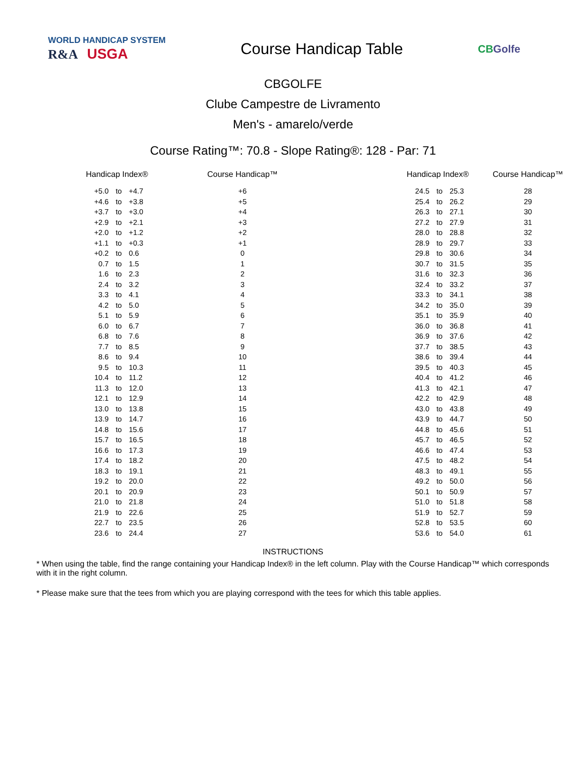WORLD HANDICAP SYSTEM
R&A USGA
Course Handicap Table
CBGolfe
CBGOLFE
Clube Campestre de Livramento
Men's - amarelo/verde
Course Rating™: 70.8 - Slope Rating®: 128 - Par: 71
| Handicap Index® | | | Course Handicap™ | Handicap Index® | | | Course Handicap™ |
| --- | --- | --- | --- | --- | --- | --- | --- |
| +5.0 | to | +4.7 | +6 | 24.5 | to | 25.3 | 28 |
| +4.6 | to | +3.8 | +5 | 25.4 | to | 26.2 | 29 |
| +3.7 | to | +3.0 | +4 | 26.3 | to | 27.1 | 30 |
| +2.9 | to | +2.1 | +3 | 27.2 | to | 27.9 | 31 |
| +2.0 | to | +1.2 | +2 | 28.0 | to | 28.8 | 32 |
| +1.1 | to | +0.3 | +1 | 28.9 | to | 29.7 | 33 |
| +0.2 | to | 0.6 | 0 | 29.8 | to | 30.6 | 34 |
| 0.7 | to | 1.5 | 1 | 30.7 | to | 31.5 | 35 |
| 1.6 | to | 2.3 | 2 | 31.6 | to | 32.3 | 36 |
| 2.4 | to | 3.2 | 3 | 32.4 | to | 33.2 | 37 |
| 3.3 | to | 4.1 | 4 | 33.3 | to | 34.1 | 38 |
| 4.2 | to | 5.0 | 5 | 34.2 | to | 35.0 | 39 |
| 5.1 | to | 5.9 | 6 | 35.1 | to | 35.9 | 40 |
| 6.0 | to | 6.7 | 7 | 36.0 | to | 36.8 | 41 |
| 6.8 | to | 7.6 | 8 | 36.9 | to | 37.6 | 42 |
| 7.7 | to | 8.5 | 9 | 37.7 | to | 38.5 | 43 |
| 8.6 | to | 9.4 | 10 | 38.6 | to | 39.4 | 44 |
| 9.5 | to | 10.3 | 11 | 39.5 | to | 40.3 | 45 |
| 10.4 | to | 11.2 | 12 | 40.4 | to | 41.2 | 46 |
| 11.3 | to | 12.0 | 13 | 41.3 | to | 42.1 | 47 |
| 12.1 | to | 12.9 | 14 | 42.2 | to | 42.9 | 48 |
| 13.0 | to | 13.8 | 15 | 43.0 | to | 43.8 | 49 |
| 13.9 | to | 14.7 | 16 | 43.9 | to | 44.7 | 50 |
| 14.8 | to | 15.6 | 17 | 44.8 | to | 45.6 | 51 |
| 15.7 | to | 16.5 | 18 | 45.7 | to | 46.5 | 52 |
| 16.6 | to | 17.3 | 19 | 46.6 | to | 47.4 | 53 |
| 17.4 | to | 18.2 | 20 | 47.5 | to | 48.2 | 54 |
| 18.3 | to | 19.1 | 21 | 48.3 | to | 49.1 | 55 |
| 19.2 | to | 20.0 | 22 | 49.2 | to | 50.0 | 56 |
| 20.1 | to | 20.9 | 23 | 50.1 | to | 50.9 | 57 |
| 21.0 | to | 21.8 | 24 | 51.0 | to | 51.8 | 58 |
| 21.9 | to | 22.6 | 25 | 51.9 | to | 52.7 | 59 |
| 22.7 | to | 23.5 | 26 | 52.8 | to | 53.5 | 60 |
| 23.6 | to | 24.4 | 27 | 53.6 | to | 54.0 | 61 |
INSTRUCTIONS
* When using the table, find the range containing your Handicap Index® in the left column. Play with the Course Handicap™ which corresponds with it in the right column.
* Please make sure that the tees from which you are playing correspond with the tees for which this table applies.